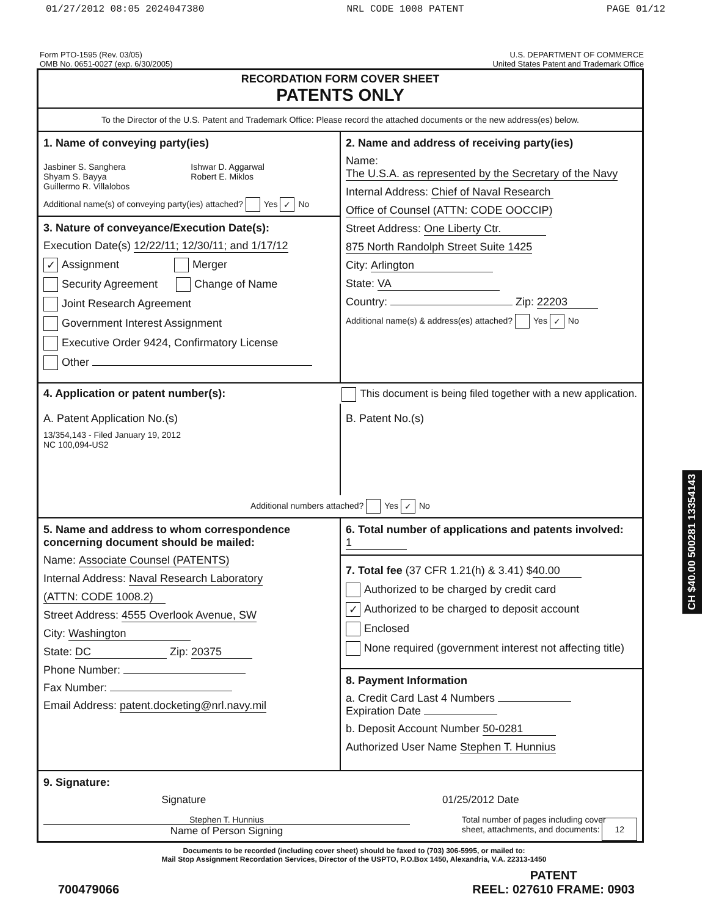01/27/2012 08:05 2024047380 NRL CODE 1008 PATENT PAGE 01/12
Form PTO-1595 (Rev. 03/05)
OMB No. 0651-0027 (exp. 6/30/2005)
U.S. DEPARTMENT OF COMMERCE
United States Patent and Trademark Office
RECORDATION FORM COVER SHEET
PATENTS ONLY
To the Director of the U.S. Patent and Trademark Office: Please record the attached documents or the new address(es) below.
1. Name of conveying party(ies)
Jasbiner S. Sanghera
Shyam S. Bayya
Guillermo R. Villalobos
Ishwar D. Aggarwal
Robert E. Miklos
Additional name(s) of conveying party(ies) attached? Yes ✓ No
3. Nature of conveyance/Execution Date(s):
Execution Date(s) 12/22/11; 12/30/11; and 1/17/12
✓ Assignment Merger
Security Agreement Change of Name
Joint Research Agreement
Government Interest Assignment
Executive Order 9424, Confirmatory License
Other
2. Name and address of receiving party(ies)
Name: The U.S.A. as represented by the Secretary of the Navy
Internal Address: Chief of Naval Research
Office of Counsel (ATTN: CODE OOCCIP)
Street Address: One Liberty Ctr.
875 North Randolph Street Suite 1425
City: Arlington
State: VA
Country: Zip: 22203
Additional name(s) & address(es) attached? Yes ✓ No
4. Application or patent number(s):
This document is being filed together with a new application.
A. Patent Application No.(s)
13/354,143 - Filed January 19, 2012
NC 100,094-US2
B. Patent No.(s)
Additional numbers attached? Yes ✓ No
5. Name and address to whom correspondence concerning document should be mailed:
Name: Associate Counsel (PATENTS)
Internal Address: Naval Research Laboratory
(ATTN: CODE 1008.2)
Street Address: 4555 Overlook Avenue, SW
City: Washington
State: DC Zip: 20375
Phone Number:
Fax Number:
Email Address: patent.docketing@nrl.navy.mil
6. Total number of applications and patents involved: 1
7. Total fee (37 CFR 1.21(h) & 3.41) $ 40.00
Authorized to be charged by credit card
✓ Authorized to be charged to deposit account
Enclosed
None required (government interest not affecting title)
8. Payment Information
a. Credit Card Last 4 Numbers
Expiration Date
b. Deposit Account Number 50-0281
Authorized User Name Stephen T. Hunnius
9. Signature:
Signature 01/25/2012 Date
Stephen T. Hunnius
Name of Person Signing
Total number of pages including cover
sheet, attachments, and documents: 12
Documents to be recorded (including cover sheet) should be faxed to (703) 306-5995, or mailed to:
Mail Stop Assignment Recordation Services, Director of the USPTO, P.O.Box 1450, Alexandria, V.A. 22313-1450
700479066 PATENT
REEL: 027610 FRAME: 0903
CH $40.00 500281 13354143